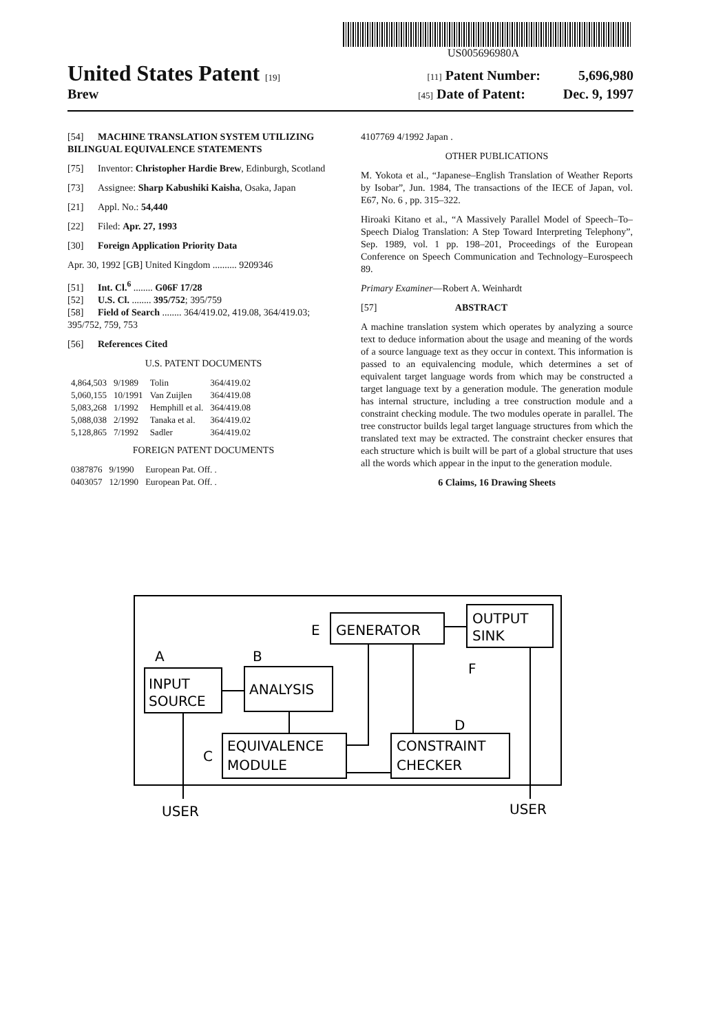US005696980A
United States Patent [19] [11] Patent Number: 5,696,980
Brew [45] Date of Patent: Dec. 9, 1997
[54] MACHINE TRANSLATION SYSTEM UTILIZING BILINGUAL EQUIVALENCE STATEMENTS
[75] Inventor: Christopher Hardie Brew, Edinburgh, Scotland
[73] Assignee: Sharp Kabushiki Kaisha, Osaka, Japan
[21] Appl. No.: 54,440
[22] Filed: Apr. 27, 1993
[30] Foreign Application Priority Data
Apr. 30, 1992 [GB] United Kingdom .......... 9209346
[51] Int. Cl.<sup>6</sup> ........ G06F 17/28
[52] U.S. Cl. ........ 395/752; 395/759
[58] Field of Search ........ 364/419.02, 419.08, 364/419.03; 395/752, 759, 753
[56] References Cited
U.S. PATENT DOCUMENTS
| 4,864,503 | 9/1989 | Tolin | 364/419.02 |
| 5,060,155 | 10/1991 | Van Zuijlen | 364/419.08 |
| 5,083,268 | 1/1992 | Hemphill et al. | 364/419.08 |
| 5,088,038 | 2/1992 | Tanaka et al. | 364/419.02 |
| 5,128,865 | 7/1992 | Sadler | 364/419.02 |
FOREIGN PATENT DOCUMENTS
| 0387876 | 9/1990 | European Pat. Off. . |
| 0403057 | 12/1990 | European Pat. Off. . |
4107769 4/1992 Japan .
OTHER PUBLICATIONS
M. Yokota et al., “Japanese–English Translation of Weather Reports by Isobar”, Jun. 1984, The transactions of the IECE of Japan, vol. E67, No. 6 , pp. 315–322.
Hiroaki Kitano et al., “A Massively Parallel Model of Speech–To–Speech Dialog Translation: A Step Toward Interpreting Telephony”, Sep. 1989, vol. 1 pp. 198–201, Proceedings of the European Conference on Speech Communication and Technology–Eurospeech 89.
Primary Examiner—Robert A. Weinhardt
[57] ABSTRACT
A machine translation system which operates by analyzing a source text to deduce information about the usage and meaning of the words of a source language text as they occur in context. This information is passed to an equivalencing module, which determines a set of equivalent target language words from which may be constructed a target language text by a generation module. The generation module has internal structure, including a tree construction module and a constraint checking module. The two modules operate in parallel. The tree constructor builds legal target language structures from which the translated text may be extracted. The constraint checker ensures that each structure which is built will be part of a global structure that uses all the words which appear in the input to the generation module.
6 Claims, 16 Drawing Sheets
E
GENERATOR
OUTPUT
SINK
A
B
F
D
C
INPUT
SOURCE
ANALYSIS
EQUIVALENCE
MODULE
CONSTRAINT
CHECKER
USER
USER